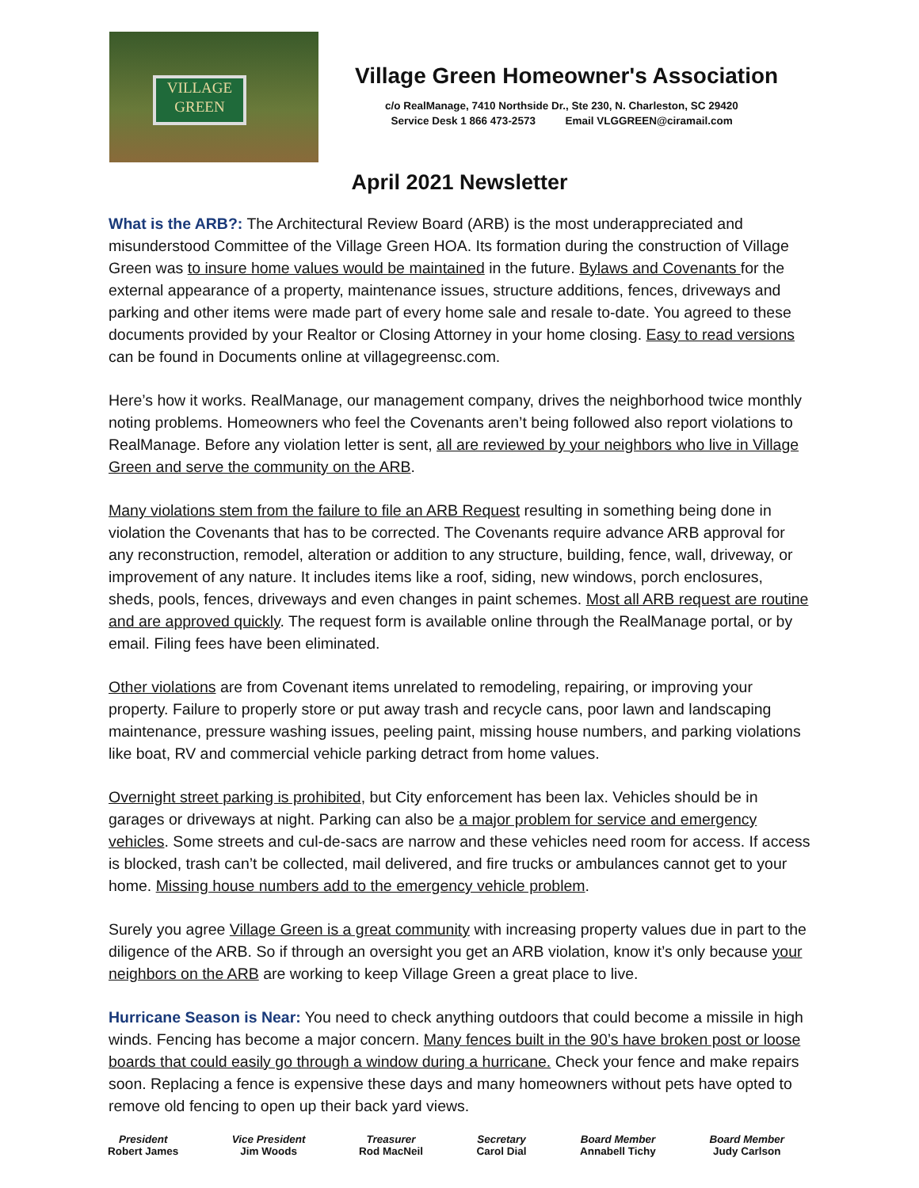VILLAGE
GREEN
Village Green Homeowner's Association
c/o RealManage, 7410 Northside Dr., Ste 230, N. Charleston, SC 29420
Service Desk 1 866 473-2573 Email VLGGREEN@ciramail.com
April 2021 Newsletter
What is the ARB?: The Architectural Review Board (ARB) is the most underappreciated and misunderstood Committee of the Village Green HOA. Its formation during the construction of Village Green was to insure home values would be maintained in the future. Bylaws and Covenants for the external appearance of a property, maintenance issues, structure additions, fences, driveways and parking and other items were made part of every home sale and resale to-date. You agreed to these documents provided by your Realtor or Closing Attorney in your home closing. Easy to read versions can be found in Documents online at villagegreensc.com.
Here’s how it works. RealManage, our management company, drives the neighborhood twice monthly noting problems. Homeowners who feel the Covenants aren’t being followed also report violations to RealManage. Before any violation letter is sent, all are reviewed by your neighbors who live in Village Green and serve the community on the ARB.
Many violations stem from the failure to file an ARB Request resulting in something being done in violation the Covenants that has to be corrected. The Covenants require advance ARB approval for any reconstruction, remodel, alteration or addition to any structure, building, fence, wall, driveway, or improvement of any nature. It includes items like a roof, siding, new windows, porch enclosures, sheds, pools, fences, driveways and even changes in paint schemes. Most all ARB request are routine and are approved quickly. The request form is available online through the RealManage portal, or by email. Filing fees have been eliminated.
Other violations are from Covenant items unrelated to remodeling, repairing, or improving your property. Failure to properly store or put away trash and recycle cans, poor lawn and landscaping maintenance, pressure washing issues, peeling paint, missing house numbers, and parking violations like boat, RV and commercial vehicle parking detract from home values.
Overnight street parking is prohibited, but City enforcement has been lax. Vehicles should be in garages or driveways at night. Parking can also be a major problem for service and emergency vehicles. Some streets and cul-de-sacs are narrow and these vehicles need room for access. If access is blocked, trash can’t be collected, mail delivered, and fire trucks or ambulances cannot get to your home. Missing house numbers add to the emergency vehicle problem.
Surely you agree Village Green is a great community with increasing property values due in part to the diligence of the ARB. So if through an oversight you get an ARB violation, know it’s only because your neighbors on the ARB are working to keep Village Green a great place to live.
Hurricane Season is Near: You need to check anything outdoors that could become a missile in high winds. Fencing has become a major concern. Many fences built in the 90’s have broken post or loose boards that could easily go through a window during a hurricane. Check your fence and make repairs soon. Replacing a fence is expensive these days and many homeowners without pets have opted to remove old fencing to open up their back yard views.
President
Robert James
Vice President
Jim Woods
Treasurer
Rod MacNeil
Secretary
Carol Dial
Board Member
Annabell Tichy
Board Member
Judy Carlson